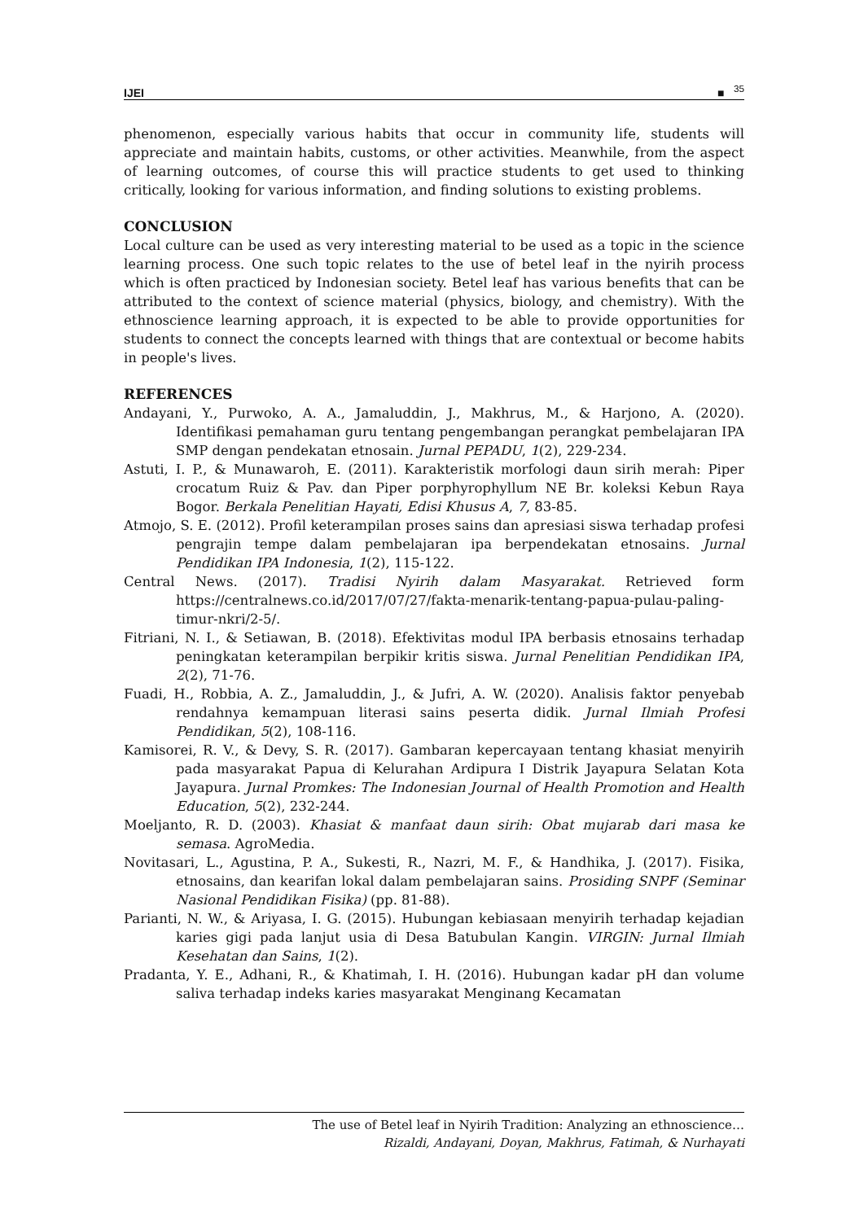IJEI ■ <sup>35</sup>
phenomenon, especially various habits that occur in community life, students will appreciate and maintain habits, customs, or other activities. Meanwhile, from the aspect of learning outcomes, of course this will practice students to get used to thinking critically, looking for various information, and finding solutions to existing problems.
CONCLUSION
Local culture can be used as very interesting material to be used as a topic in the science learning process. One such topic relates to the use of betel leaf in the nyirih process which is often practiced by Indonesian society. Betel leaf has various benefits that can be attributed to the context of science material (physics, biology, and chemistry). With the ethnoscience learning approach, it is expected to be able to provide opportunities for students to connect the concepts learned with things that are contextual or become habits in people's lives.
REFERENCES
Andayani, Y., Purwoko, A. A., Jamaluddin, J., Makhrus, M., & Harjono, A. (2020). Identifikasi pemahaman guru tentang pengembangan perangkat pembelajaran IPA SMP dengan pendekatan etnosain. Jurnal PEPADU, 1(2), 229-234.
Astuti, I. P., & Munawaroh, E. (2011). Karakteristik morfologi daun sirih merah: Piper crocatum Ruiz & Pav. dan Piper porphyrophyllum NE Br. koleksi Kebun Raya Bogor. Berkala Penelitian Hayati, Edisi Khusus A, 7, 83-85.
Atmojo, S. E. (2012). Profil keterampilan proses sains dan apresiasi siswa terhadap profesi pengrajin tempe dalam pembelajaran ipa berpendekatan etnosains. Jurnal Pendidikan IPA Indonesia, 1(2), 115-122.
Central News. (2017). Tradisi Nyirih dalam Masyarakat. Retrieved form https://centralnews.co.id/2017/07/27/fakta-menarik-tentang-papua-pulau-paling-timur-nkri/2-5/.
Fitriani, N. I., & Setiawan, B. (2018). Efektivitas modul IPA berbasis etnosains terhadap peningkatan keterampilan berpikir kritis siswa. Jurnal Penelitian Pendidikan IPA, 2(2), 71-76.
Fuadi, H., Robbia, A. Z., Jamaluddin, J., & Jufri, A. W. (2020). Analisis faktor penyebab rendahnya kemampuan literasi sains peserta didik. Jurnal Ilmiah Profesi Pendidikan, 5(2), 108-116.
Kamisorei, R. V., & Devy, S. R. (2017). Gambaran kepercayaan tentang khasiat menyirih pada masyarakat Papua di Kelurahan Ardipura I Distrik Jayapura Selatan Kota Jayapura. Jurnal Promkes: The Indonesian Journal of Health Promotion and Health Education, 5(2), 232-244.
Moeljanto, R. D. (2003). Khasiat & manfaat daun sirih: Obat mujarab dari masa ke semasa. AgroMedia.
Novitasari, L., Agustina, P. A., Sukesti, R., Nazri, M. F., & Handhika, J. (2017). Fisika, etnosains, dan kearifan lokal dalam pembelajaran sains. Prosiding SNPF (Seminar Nasional Pendidikan Fisika) (pp. 81-88).
Parianti, N. W., & Ariyasa, I. G. (2015). Hubungan kebiasaan menyirih terhadap kejadian karies gigi pada lanjut usia di Desa Batubulan Kangin. VIRGIN: Jurnal Ilmiah Kesehatan dan Sains, 1(2).
Pradanta, Y. E., Adhani, R., & Khatimah, I. H. (2016). Hubungan kadar pH dan volume saliva terhadap indeks karies masyarakat Menginang Kecamatan
The use of Betel leaf in Nyirih Tradition: Analyzing an ethnoscience…
Rizaldi, Andayani, Doyan, Makhrus, Fatimah, & Nurhayati